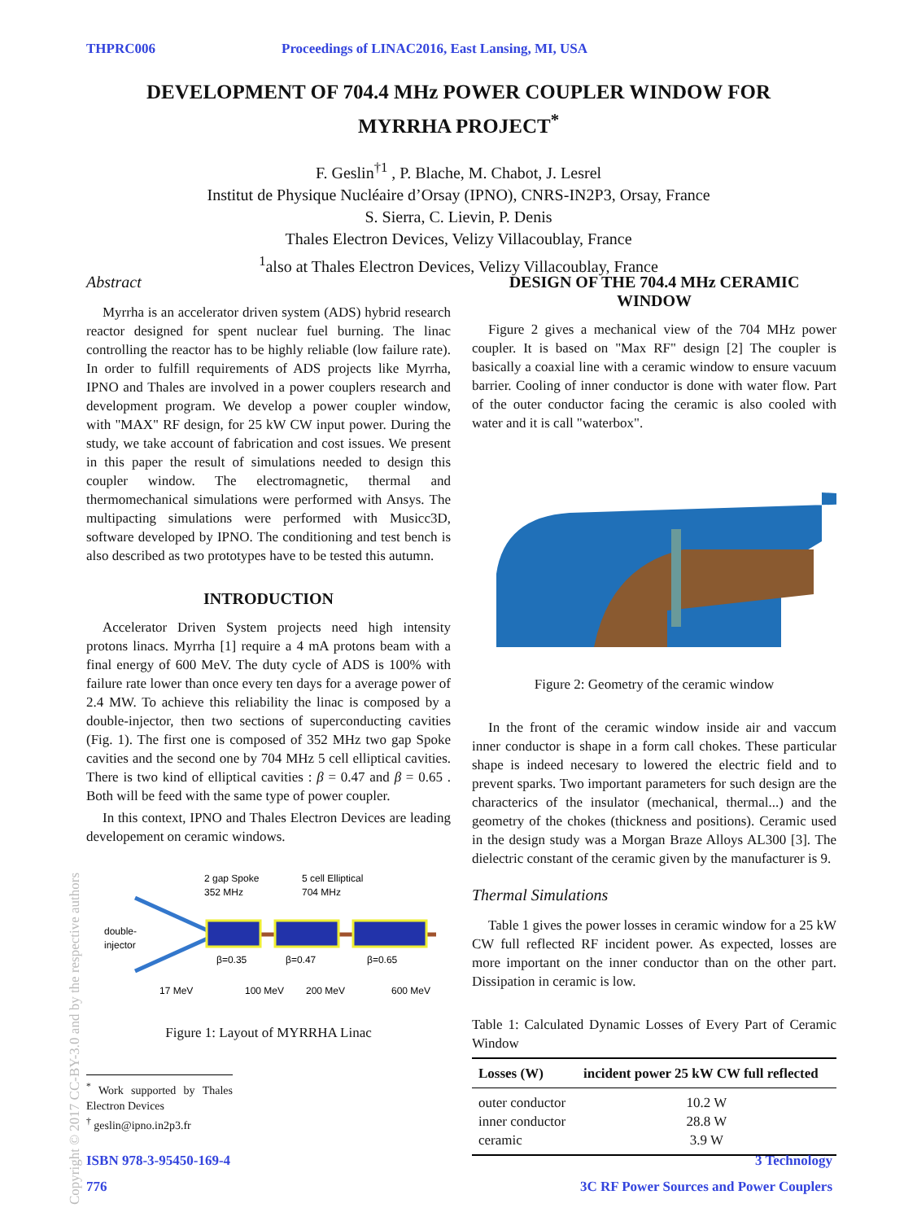THPRC006 Proceedings of LINAC2016, East Lansing, MI, USA
DEVELOPMENT OF 704.4 MHz POWER COUPLER WINDOW FOR
MYRRHA PROJECT<sup>*</sup>
F. Geslin<sup>†1</sup> , P. Blache, M. Chabot, J. Lesrel
Institut de Physique Nucléaire d’Orsay (IPNO), CNRS-IN2P3, Orsay, France
S. Sierra, C. Lievin, P. Denis
Thales Electron Devices, Velizy Villacoublay, France
<sup>1</sup> also at Thales Electron Devices, Velizy Villacoublay, France
Abstract
Myrrha is an accelerator driven system (ADS) hybrid research reactor designed for spent nuclear fuel burning. The linac controlling the reactor has to be highly reliable (low failure rate). In order to fulfill requirements of ADS projects like Myrrha, IPNO and Thales are involved in a power couplers research and development program. We develop a power coupler window, with "MAX" RF design, for 25 kW CW input power. During the study, we take account of fabrication and cost issues. We present in this paper the result of simulations needed to design this coupler window. The electromagnetic, thermal and thermomechanical simulations were performed with Ansys. The multipacting simulations were performed with Musicc3D, software developed by IPNO. The conditioning and test bench is also described as two prototypes have to be tested this autumn.
INTRODUCTION
Accelerator Driven System projects need high intensity protons linacs. Myrrha [1] require a 4 mA protons beam with a final energy of 600 MeV. The duty cycle of ADS is 100% with failure rate lower than once every ten days for a average power of 2.4 MW. To achieve this reliability the linac is composed by a double-injector, then two sections of superconducting cavities (Fig. 1). The first one is composed of 352 MHz two gap Spoke cavities and the second one by 704 MHz 5 cell elliptical cavities. There is two kind of elliptical cavities : β = 0.47 and β = 0.65 . Both will be feed with the same type of power coupler.
In this context, IPNO and Thales Electron Devices are leading developement on ceramic windows.
2 gap Spoke
352 MHz
5 cell Elliptical
704 MHz
double-
injector
β=0.35
β=0.47
β=0.65
17 MeV
100 MeV
200 MeV
600 MeV
Figure 1: Layout of MYRRHA Linac
<sup>*</sup> Work supported by Thales Electron Devices
<sup>†</sup> geslin@ipno.in2p3.fr
DESIGN OF THE 704.4 MHz CERAMIC WINDOW
Figure 2 gives a mechanical view of the 704 MHz power coupler. It is based on "Max RF" design [2] The coupler is basically a coaxial line with a ceramic window to ensure vacuum barrier. Cooling of inner conductor is done with water flow. Part of the outer conductor facing the ceramic is also cooled with water and it is call "waterbox".
Figure 2: Geometry of the ceramic window
In the front of the ceramic window inside air and vaccum inner conductor is shape in a form call chokes. These particular shape is indeed necesary to lowered the electric field and to prevent sparks. Two important parameters for such design are the characterics of the insulator (mechanical, thermal...) and the geometry of the chokes (thickness and positions). Ceramic used in the design study was a Morgan Braze Alloys AL300 [3]. The dielectric constant of the ceramic given by the manufacturer is 9.
Thermal Simulations
Table 1 gives the power losses in ceramic window for a 25 kW CW full reflected RF incident power. As expected, losses are more important on the inner conductor than on the other part. Dissipation in ceramic is low.
Table 1: Calculated Dynamic Losses of Every Part of Ceramic Window
| Losses (W) | incident power 25 kW CW full reflected |
| --- | --- |
| outer conductor | 10.2 W |
| inner conductor | 28.8 W |
| ceramic | 3.9 W |
ISBN 978-3-95450-169-4
776
3 Technology
3C RF Power Sources and Power Couplers
Copyright © 2017 CC-BY-3.0 and by the respective authors